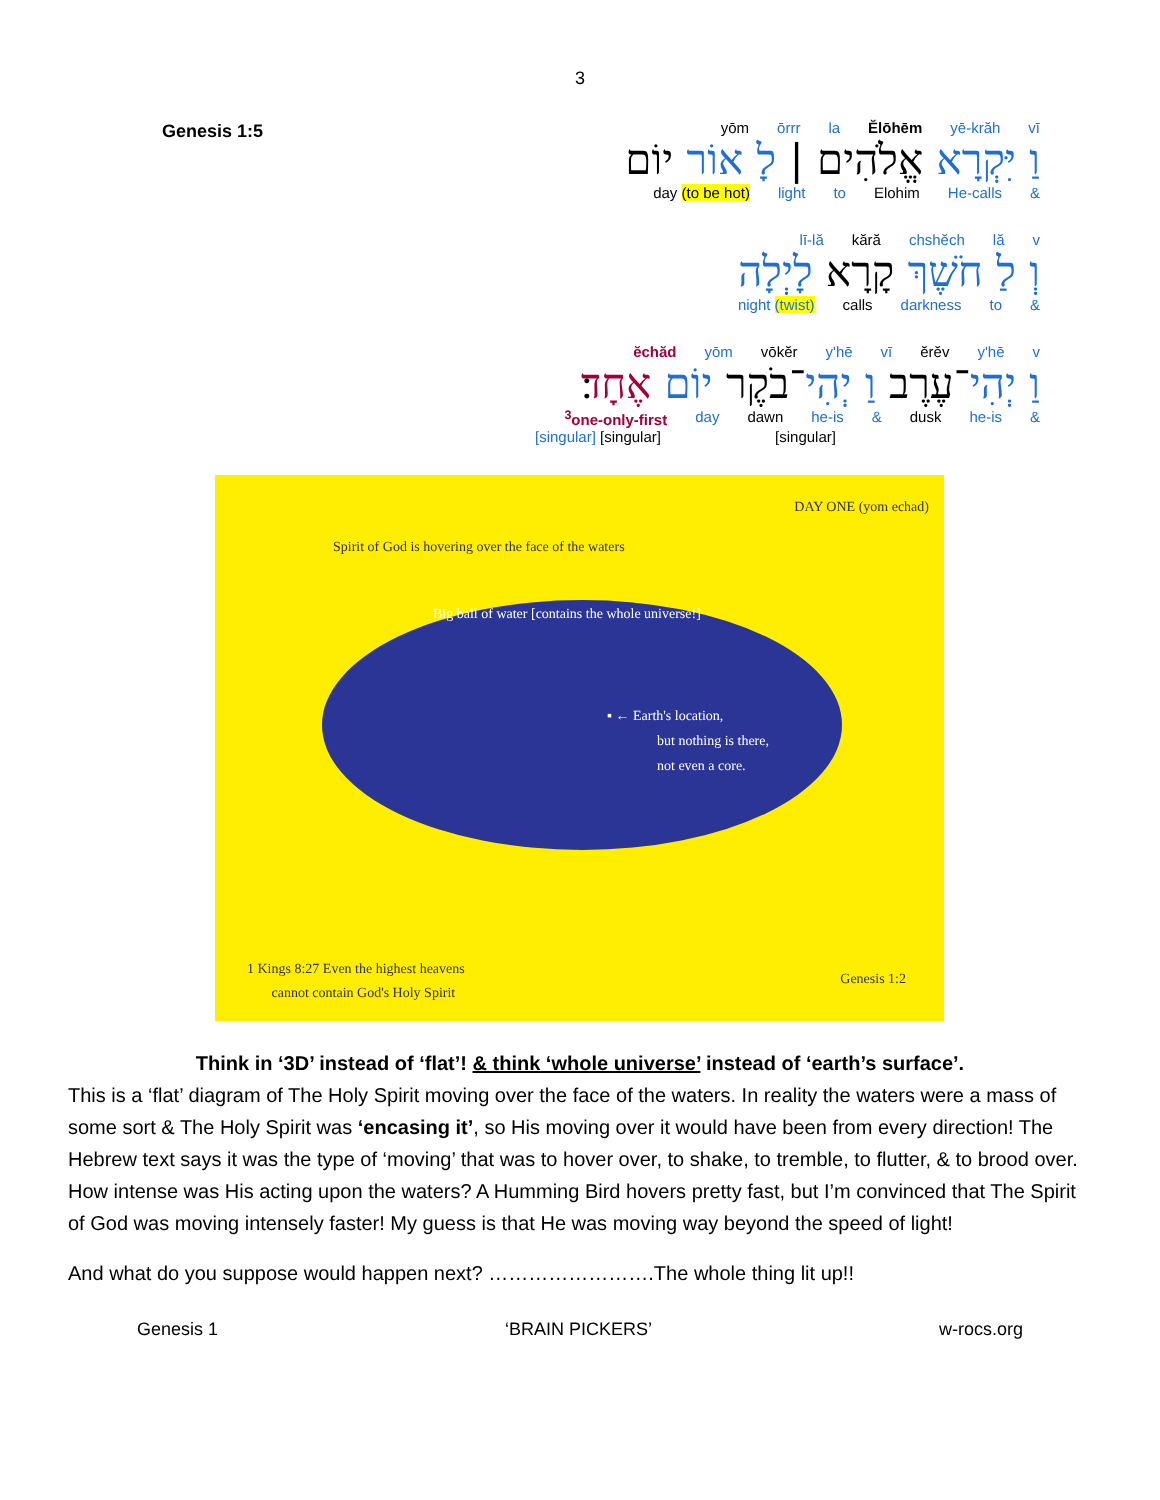3
Genesis 1:5
yōm ōrrr la Ĕlōhēm yē-krăh vī
וַ יִּקְרָא אֱלֹהִים | לָ אוֹר יוֹם
day (to be hot) light to Elohim He-calls &
lī-lă kără chshĕch lă v
וְ לַ חֹשֶׁךְ קָרָא לָיְלָה
night (twist) calls darkness to &
ĕchăd yōm vōkĕr y'hē vī ĕrĕv y'hē v
וַ יְהִי־עֶרֶב וַ יְהִי־בֹקֶר יוֹם אֶחָד׃
<sup>3</sup> one-only-first day dawn he-is & dusk he-is &
[singular] [singular] [singular]
DAY ONE (yom echad)
Spirit of God is hovering over the face of the waters
Big ball of water [contains the whole universe!]
▪ ← Earth's location,
but nothing is there,
not even a core.
1 Kings 8:27 Even the highest heavens
cannot contain God's Holy Spirit
Genesis 1:2
Think in ‘3D’ instead of ‘flat’! & think ‘whole universe’ instead of ‘earth’s surface’.
This is a ‘flat’ diagram of The Holy Spirit moving over the face of the waters. In reality the waters were a mass of some sort & The Holy Spirit was ‘encasing it’, so His moving over it would have been from every direction! The Hebrew text says it was the type of ‘moving’ that was to hover over, to shake, to tremble, to flutter, & to brood over. How intense was His acting upon the waters? A Humming Bird hovers pretty fast, but I’m convinced that The Spirit of God was moving intensely faster! My guess is that He was moving way beyond the speed of light!
And what do you suppose would happen next? …………………….The whole thing lit up!!
Genesis 1 ‘BRAIN PICKERS’ w-rocs.org